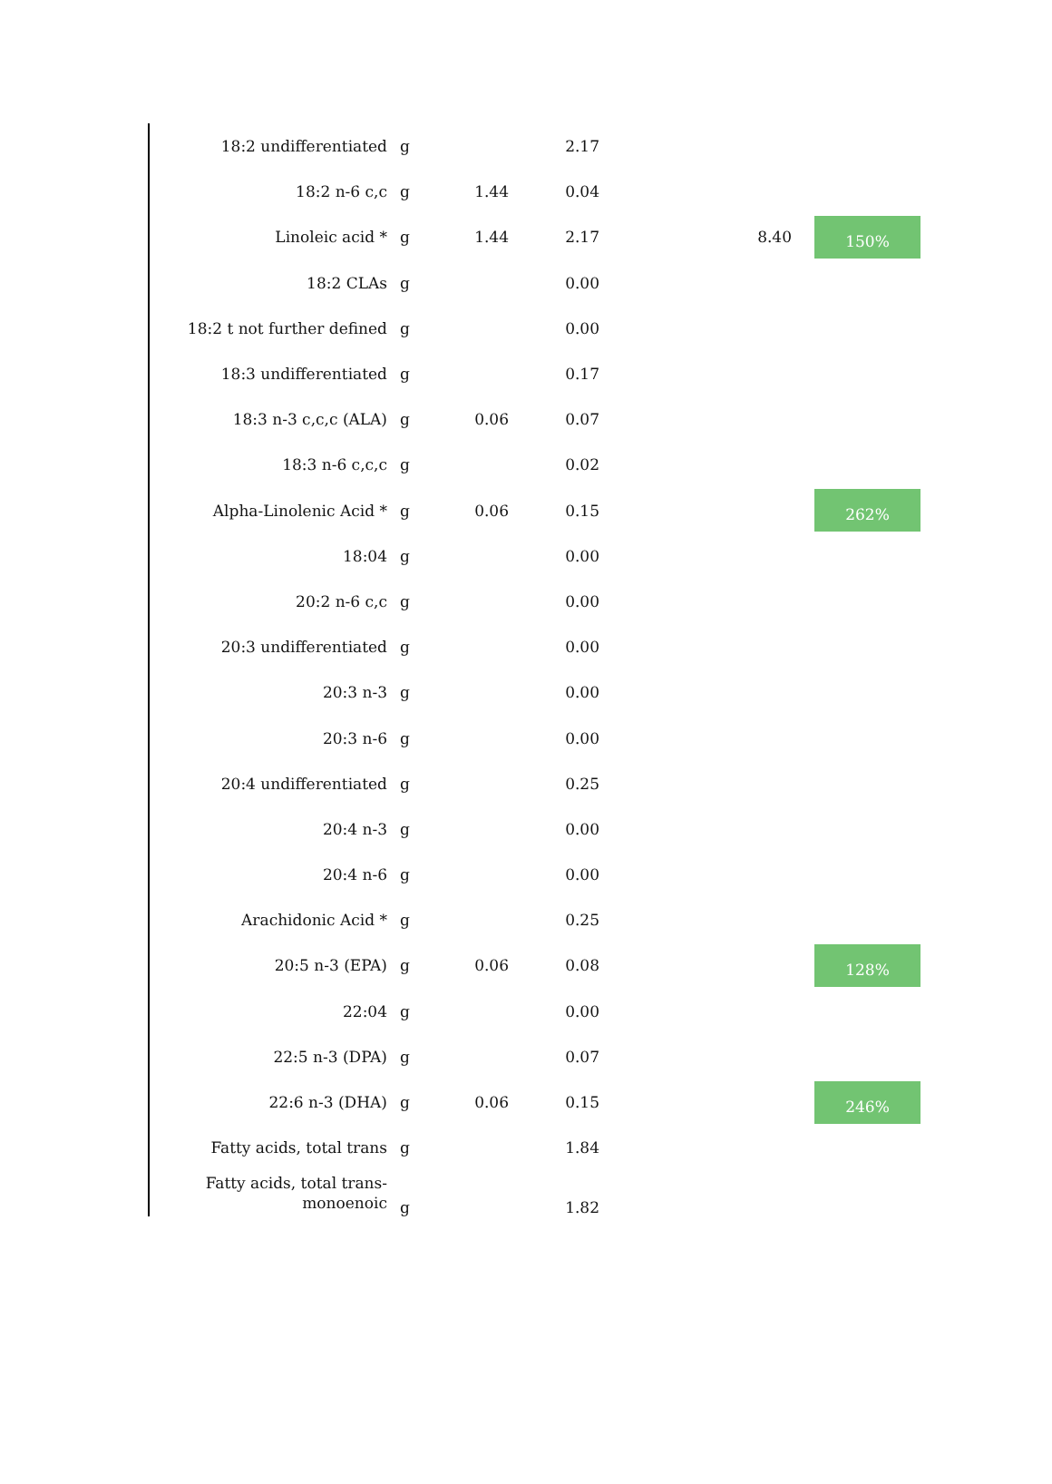| 18:2 undifferentiated | g | | 2.17 | | |
| 18:2 n-6 c,c | g | 1.44 | 0.04 | | |
| Linoleic acid * | g | 1.44 | 2.17 | 8.40 | 150% |
| 18:2 CLAs | g | | 0.00 | | |
| 18:2 t not further defined | g | | 0.00 | | |
| 18:3 undifferentiated | g | | 0.17 | | |
| 18:3 n-3 c,c,c (ALA) | g | 0.06 | 0.07 | | |
| 18:3 n-6 c,c,c | g | | 0.02 | | |
| Alpha-Linolenic Acid * | g | 0.06 | 0.15 | | 262% |
| 18:04 | g | | 0.00 | | |
| 20:2 n-6 c,c | g | | 0.00 | | |
| 20:3 undifferentiated | g | | 0.00 | | |
| 20:3 n-3 | g | | 0.00 | | |
| 20:3 n-6 | g | | 0.00 | | |
| 20:4 undifferentiated | g | | 0.25 | | |
| 20:4 n-3 | g | | 0.00 | | |
| 20:4 n-6 | g | | 0.00 | | |
| Arachidonic Acid * | g | | 0.25 | | |
| 20:5 n-3 (EPA) | g | 0.06 | 0.08 | | 128% |
| 22:04 | g | | 0.00 | | |
| 22:5 n-3 (DPA) | g | | 0.07 | | |
| 22:6 n-3 (DHA) | g | 0.06 | 0.15 | | 246% |
| Fatty acids, total trans | g | | 1.84 | | |
| Fatty acids, total trans- monoenoic | g | | 1.82 | | |